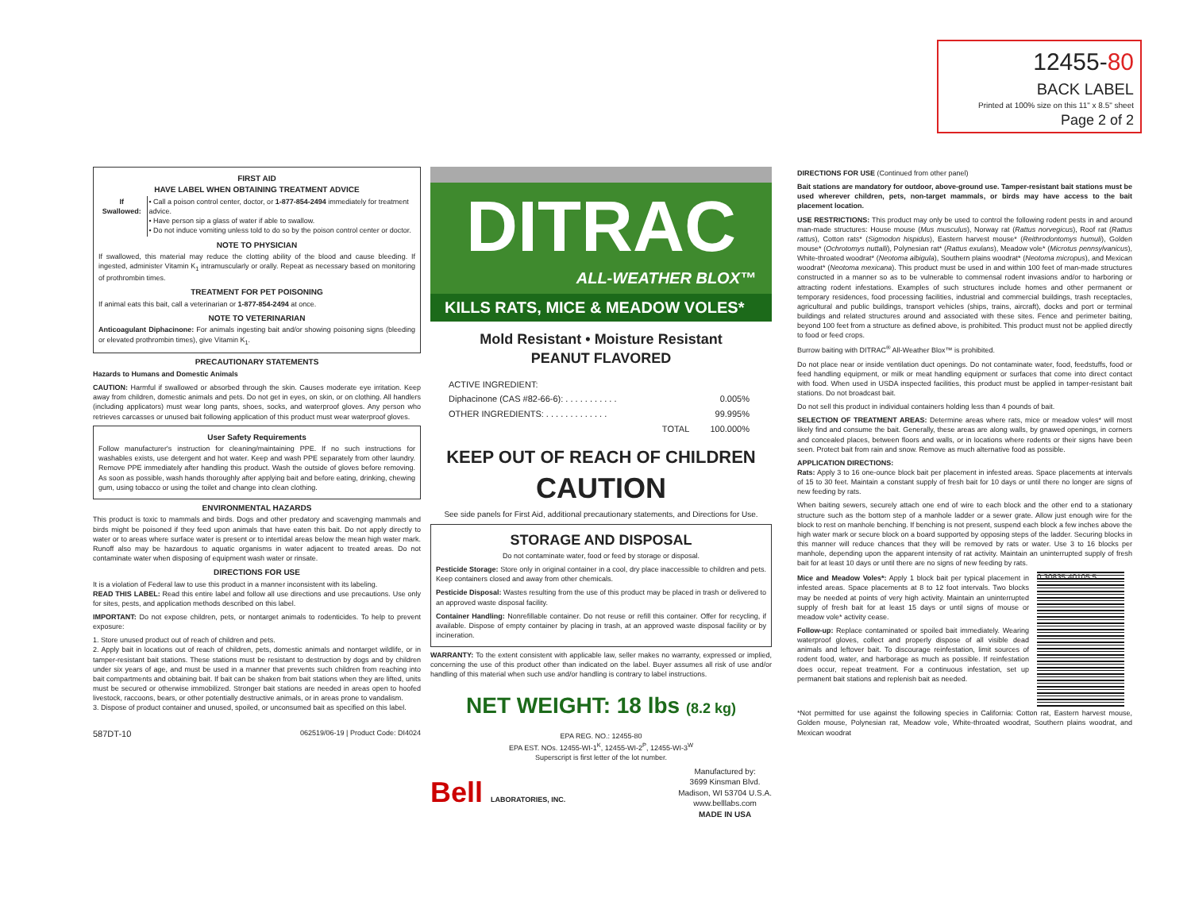12455-80
BACK LABEL
Printed at 100% size on this 11" x 8.5" sheet
Page 2 of 2
FIRST AID
HAVE LABEL WHEN OBTAINING TREATMENT ADVICE
| If Swallowed: | • Call a poison control center, doctor, or 1-877-854-2494 immediately for treatment advice. • Have person sip a glass of water if able to swallow. • Do not induce vomiting unless told to do so by the poison control center or doctor. |
NOTE TO PHYSICIAN
If swallowed, this material may reduce the clotting ability of the blood and cause bleeding. If ingested, administer Vitamin K<sub>1</sub> intramuscularly or orally. Repeat as necessary based on monitoring of prothrombin times.
TREATMENT FOR PET POISONING
If animal eats this bait, call a veterinarian or 1-877-854-2494 at once.
NOTE TO VETERINARIAN
Anticoagulant Diphacinone: For animals ingesting bait and/or showing poisoning signs (bleeding or elevated prothrombin times), give Vitamin K<sub>1</sub>.
PRECAUTIONARY STATEMENTS
Hazards to Humans and Domestic Animals
CAUTION: Harmful if swallowed or absorbed through the skin. Causes moderate eye irritation. Keep away from children, domestic animals and pets. Do not get in eyes, on skin, or on clothing. All handlers (including applicators) must wear long pants, shoes, socks, and waterproof gloves. Any person who retrieves carcasses or unused bait following application of this product must wear waterproof gloves.
User Safety Requirements
Follow manufacturer's instruction for cleaning/maintaining PPE. If no such instructions for washables exists, use detergent and hot water. Keep and wash PPE separately from other laundry. Remove PPE immediately after handling this product. Wash the outside of gloves before removing. As soon as possible, wash hands thoroughly after applying bait and before eating, drinking, chewing gum, using tobacco or using the toilet and change into clean clothing.
ENVIRONMENTAL HAZARDS
This product is toxic to mammals and birds. Dogs and other predatory and scavenging mammals and birds might be poisoned if they feed upon animals that have eaten this bait. Do not apply directly to water or to areas where surface water is present or to intertidal areas below the mean high water mark. Runoff also may be hazardous to aquatic organisms in water adjacent to treated areas. Do not contaminate water when disposing of equipment wash water or rinsate.
DIRECTIONS FOR USE
It is a violation of Federal law to use this product in a manner inconsistent with its labeling.
READ THIS LABEL: Read this entire label and follow all use directions and use precautions. Use only for sites, pests, and application methods described on this label.
IMPORTANT: Do not expose children, pets, or nontarget animals to rodenticides. To help to prevent exposure:
1. Store unused product out of reach of children and pets.
2. Apply bait in locations out of reach of children, pets, domestic animals and nontarget wildlife, or in tamper-resistant bait stations. These stations must be resistant to destruction by dogs and by children under six years of age, and must be used in a manner that prevents such children from reaching into bait compartments and obtaining bait. If bait can be shaken from bait stations when they are lifted, units must be secured or otherwise immobilized. Stronger bait stations are needed in areas open to hoofed livestock, raccoons, bears, or other potentially destructive animals, or in areas prone to vandalism.
3. Dispose of product container and unused, spoiled, or unconsumed bait as specified on this label.
587DT-10 062519/06-19 | Product Code: DI4024
DITRAC
ALL-WEATHER BLOX™
KILLS RATS, MICE & MEADOW VOLES*
Mold Resistant • Moisture Resistant
PEANUT FLAVORED
| ACTIVE INGREDIENT: | |
| Diphacinone (CAS #82-66-6): . . . . . . . . . . . | 0.005% |
| OTHER INGREDIENTS: . . . . . . . . . . . . . | 99.995% |
| TOTAL | 100.000% |
KEEP OUT OF REACH OF CHILDREN
CAUTION
See side panels for First Aid, additional precautionary statements, and Directions for Use.
STORAGE AND DISPOSAL
Do not contaminate water, food or feed by storage or disposal.
Pesticide Storage: Store only in original container in a cool, dry place inaccessible to children and pets. Keep containers closed and away from other chemicals.
Pesticide Disposal: Wastes resulting from the use of this product may be placed in trash or delivered to an approved waste disposal facility.
Container Handling: Nonrefillable container. Do not reuse or refill this container. Offer for recycling, if available. Dispose of empty container by placing in trash, at an approved waste disposal facility or by incineration.
WARRANTY: To the extent consistent with applicable law, seller makes no warranty, expressed or implied, concerning the use of this product other than indicated on the label. Buyer assumes all risk of use and/or handling of this material when such use and/or handling is contrary to label instructions.
NET WEIGHT: 18 lbs (8.2 kg)
EPA REG. NO.: 12455-80
EPA EST. NOs. 12455-WI-1<sup>K</sup>, 12455-WI-2<sup>P</sup>, 12455-WI-3<sup>W</sup>
Superscript is first letter of the lot number.
Bell LABORATORIES, INC.
Manufactured by:
3699 Kinsman Blvd.
Madison, WI 53704 U.S.A.
www.belllabs.com
MADE IN USA
DIRECTIONS FOR USE (Continued from other panel)
Bait stations are mandatory for outdoor, above-ground use. Tamper-resistant bait stations must be used wherever children, pets, non-target mammals, or birds may have access to the bait placement location.
USE RESTRICTIONS: This product may only be used to control the following rodent pests in and around man-made structures: House mouse (Mus musculus), Norway rat (Rattus norvegicus), Roof rat (Rattus rattus), Cotton rats* (Sigmodon hispidus), Eastern harvest mouse* (Reithrodontomys humuli), Golden mouse* (Ochrotomys nuttalli), Polynesian rat* (Rattus exulans), Meadow vole* (Microtus pennsylvanicus), White-throated woodrat* (Neotoma albigula), Southern plains woodrat* (Neotoma micropus), and Mexican woodrat* (Neotoma mexicana). This product must be used in and within 100 feet of man-made structures constructed in a manner so as to be vulnerable to commensal rodent invasions and/or to harboring or attracting rodent infestations. Examples of such structures include homes and other permanent or temporary residences, food processing facilities, industrial and commercial buildings, trash receptacles, agricultural and public buildings, transport vehicles (ships, trains, aircraft), docks and port or terminal buildings and related structures around and associated with these sites. Fence and perimeter baiting, beyond 100 feet from a structure as defined above, is prohibited. This product must not be applied directly to food or feed crops.
Burrow baiting with DITRAC<sup>®</sup> All-Weather Blox™ is prohibited.
Do not place near or inside ventilation duct openings. Do not contaminate water, food, feedstuffs, food or feed handling equipment, or milk or meat handling equipment or surfaces that come into direct contact with food. When used in USDA inspected facilities, this product must be applied in tamper-resistant bait stations. Do not broadcast bait.
Do not sell this product in individual containers holding less than 4 pounds of bait.
SELECTION OF TREATMENT AREAS: Determine areas where rats, mice or meadow voles* will most likely find and consume the bait. Generally, these areas are along walls, by gnawed openings, in corners and concealed places, between floors and walls, or in locations where rodents or their signs have been seen. Protect bait from rain and snow. Remove as much alternative food as possible.
APPLICATION DIRECTIONS:
Rats: Apply 3 to 16 one-ounce block bait per placement in infested areas. Space placements at intervals of 15 to 30 feet. Maintain a constant supply of fresh bait for 10 days or until there no longer are signs of new feeding by rats.
When baiting sewers, securely attach one end of wire to each block and the other end to a stationary structure such as the bottom step of a manhole ladder or a sewer grate. Allow just enough wire for the block to rest on manhole benching. If benching is not present, suspend each block a few inches above the high water mark or secure block on a board supported by opposing steps of the ladder. Securing blocks in this manner will reduce chances that they will be removed by rats or water. Use 3 to 16 blocks per manhole, depending upon the apparent intensity of rat activity. Maintain an uninterrupted supply of fresh bait for at least 10 days or until there are no signs of new feeding by rats.
Mice and Meadow Voles*: Apply 1 block bait per typical placement in infested areas. Space placements at 8 to 12 foot intervals. Two blocks may be needed at points of very high activity. Maintain an uninterrupted supply of fresh bait for at least 15 days or until signs of mouse or meadow vole* activity cease.
Follow-up: Replace contaminated or spoiled bait immediately. Wearing waterproof gloves, collect and properly dispose of all visible dead animals and leftover bait. To discourage reinfestation, limit sources of rodent food, water, and harborage as much as possible. If reinfestation does occur, repeat treatment. For a continuous infestation, set up permanent bait stations and replenish bait as needed.
0 30835 40105 5
*Not permitted for use against the following species in California: Cotton rat, Eastern harvest mouse, Golden mouse, Polynesian rat, Meadow vole, White-throated woodrat, Southern plains woodrat, and Mexican woodrat